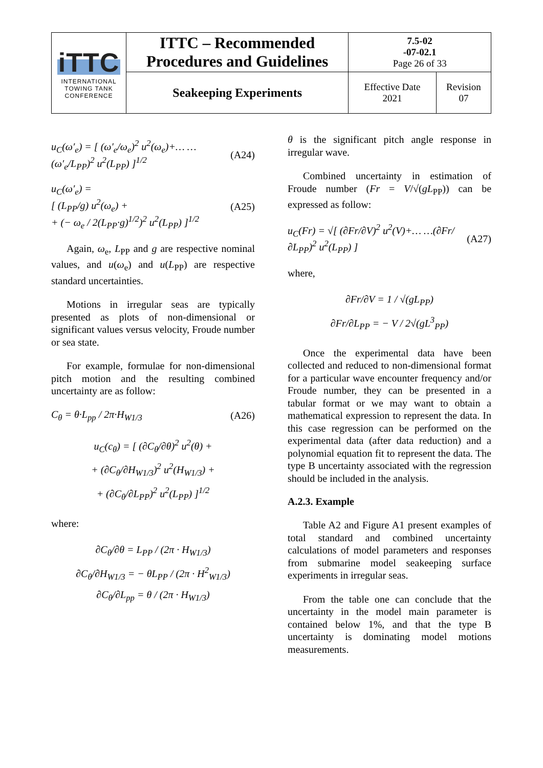| iTTC INTERNATIONAL TOWING TANK CONFERENCE | ITTC – Recommended Procedures and Guidelines | 7.5-02 -07-02.1 Page 26 of 33 | |
| | Seakeeping Experiments | Effective Date 2021 | Revision 07 |
u<sub>C</sub>(ω′<sub>e</sub>) = [ (ω′<sub>e</sub>/ω<sub>e</sub>)<sup>2</sup> u<sup>2</sup>(ω<sub>e</sub>)+… …(ω′<sub>e</sub>/L<sub>PP</sub>)<sup>2</sup> u<sup>2</sup>(L<sub>PP</sub>) ]<sup>1/2</sup> (A24)
u<sub>C</sub>(ω′<sub>e</sub>) =
[ (L<sub>PP</sub>/g) u<sup>2</sup>(ω<sub>e</sub>) +
+ (− ω<sub>e</sub> / 2(L<sub>PP</sub>·g)<sup>1/2</sup>)<sup>2</sup> u<sup>2</sup>(L<sub>PP</sub>) ]<sup>1/2</sup> (A25)
Again, ω<sub>e</sub>, L<sub>PP</sub> and g are respective nominal values, and u(ω<sub>e</sub>) and u(L<sub>PP</sub>) are respective standard uncertainties.
Motions in irregular seas are typically presented as plots of non-dimensional or significant values versus velocity, Froude number or sea state.
For example, formulae for non-dimensional pitch motion and the resulting combined uncertainty are as follow:
C<sub>θ</sub> = θ·L<sub>pp</sub> / 2π·H<sub>W1/3</sub> (A26)
u<sub>C</sub>(c<sub>θ</sub>) = [ (∂C<sub>θ</sub>/∂θ)<sup>2</sup> u<sup>2</sup>(θ) +
+ (∂C<sub>θ</sub>/∂H<sub>W1/3</sub>)<sup>2</sup> u<sup>2</sup>(H<sub>W1/3</sub>) +
+ (∂C<sub>θ</sub>/∂L<sub>PP</sub>)<sup>2</sup> u<sup>2</sup>(L<sub>PP</sub>) ]<sup>1/2</sup>
where:
∂C<sub>θ</sub>/∂θ = L<sub>PP</sub> / (2π · H<sub>W1/3</sub>)
∂C<sub>θ</sub>/∂H<sub>W1/3</sub> = − θL<sub>PP</sub> / (2π · H<sup>2</sup><sub>W1/3</sub>)
∂C<sub>θ</sub>/∂L<sub>pp</sub> = θ / (2π · H<sub>W1/3</sub>)
θ is the significant pitch angle response in irregular wave.
Combined uncertainty in estimation of Froude number (Fr = V/√(gL<sub>PP</sub>)) can be expressed as follow:
u<sub>C</sub>(Fr) = √[ (∂Fr/∂V)<sup>2</sup> u<sup>2</sup>(V)+… …(∂Fr/∂L<sub>PP</sub>)<sup>2</sup> u<sup>2</sup>(L<sub>PP</sub>) ] (A27)
where,
∂Fr/∂V = 1 / √(gL<sub>PP</sub>)
∂Fr/∂L<sub>PP</sub> = − V / 2√(gL<sup>3</sup><sub>PP</sub>)
Once the experimental data have been collected and reduced to non-dimensional format for a particular wave encounter frequency and/or Froude number, they can be presented in a tabular format or we may want to obtain a mathematical expression to represent the data. In this case regression can be performed on the experimental data (after data reduction) and a polynomial equation fit to represent the data. The type B uncertainty associated with the regression should be included in the analysis.
A.2.3. Example
Table A2 and Figure A1 present examples of total standard and combined uncertainty calculations of model parameters and responses from submarine model seakeeping surface experiments in irregular seas.
From the table one can conclude that the uncertainty in the model main parameter is contained below 1%, and that the type B uncertainty is dominating model motions measurements.